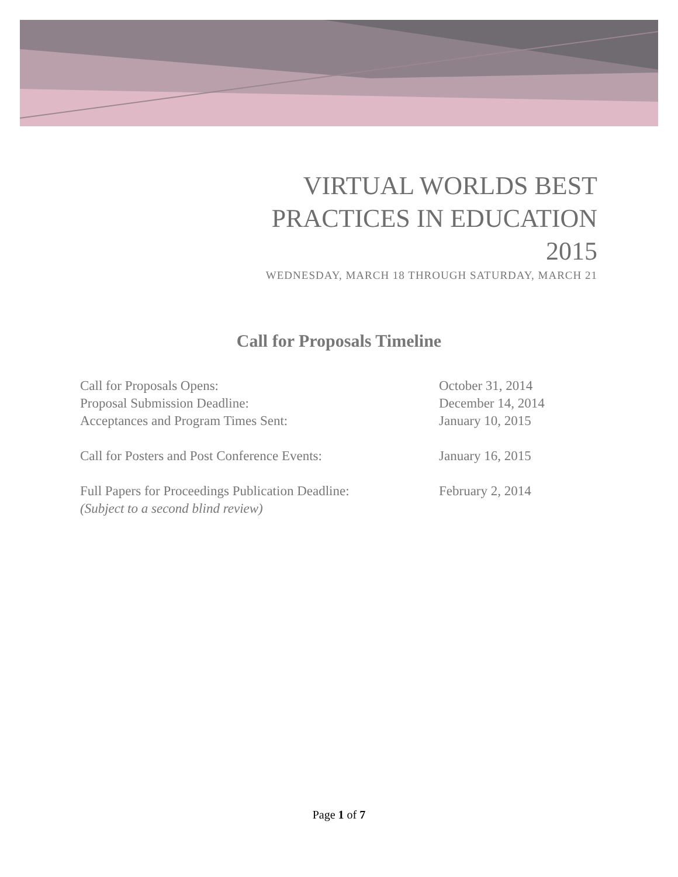VIRTUAL WORLDS BEST
PRACTICES IN EDUCATION
2015
WEDNESDAY, MARCH 18 THROUGH SATURDAY, MARCH 21
Call for Proposals Timeline
Call for Proposals Opens: October 31, 2014
Proposal Submission Deadline: December 14, 2014
Acceptances and Program Times Sent: January 10, 2015
Call for Posters and Post Conference Events: January 16, 2015
Full Papers for Proceedings Publication Deadline: February 2, 2014
(Subject to a second blind review)
Page 1 of 7